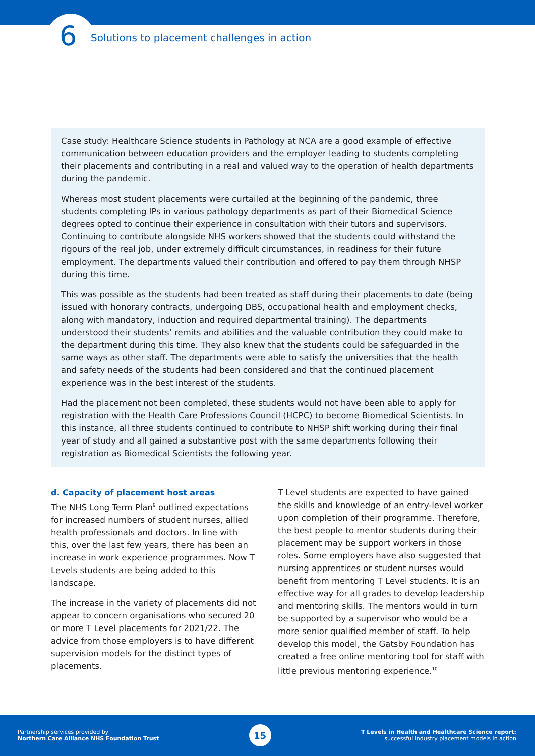6
Solutions to placement challenges in action
Case study: Healthcare Science students in Pathology at NCA are a good example of effective communication between education providers and the employer leading to students completing their placements and contributing in a real and valued way to the operation of health departments during the pandemic.
Whereas most student placements were curtailed at the beginning of the pandemic, three students completing IPs in various pathology departments as part of their Biomedical Science degrees opted to continue their experience in consultation with their tutors and supervisors. Continuing to contribute alongside NHS workers showed that the students could withstand the rigours of the real job, under extremely difficult circumstances, in readiness for their future employment. The departments valued their contribution and offered to pay them through NHSP during this time.
This was possible as the students had been treated as staff during their placements to date (being issued with honorary contracts, undergoing DBS, occupational health and employment checks, along with mandatory, induction and required departmental training). The departments understood their students’ remits and abilities and the valuable contribution they could make to the department during this time. They also knew that the students could be safeguarded in the same ways as other staff. The departments were able to satisfy the universities that the health and safety needs of the students had been considered and that the continued placement experience was in the best interest of the students.
Had the placement not been completed, these students would not have been able to apply for registration with the Health Care Professions Council (HCPC) to become Biomedical Scientists. In this instance, all three students continued to contribute to NHSP shift working during their final year of study and all gained a substantive post with the same departments following their registration as Biomedical Scientists the following year.
d. Capacity of placement host areas
The NHS Long Term Plan<sup>9</sup> outlined expectations for increased numbers of student nurses, allied health professionals and doctors. In line with this, over the last few years, there has been an increase in work experience programmes. Now T Levels students are being added to this landscape.
The increase in the variety of placements did not appear to concern organisations who secured 20 or more T Level placements for 2021/22. The advice from those employers is to have different supervision models for the distinct types of placements.
T Level students are expected to have gained the skills and knowledge of an entry-level worker upon completion of their programme. Therefore, the best people to mentor students during their placement may be support workers in those roles. Some employers have also suggested that nursing apprentices or student nurses would benefit from mentoring T Level students. It is an effective way for all grades to develop leadership and mentoring skills. The mentors would in turn be supported by a supervisor who would be a more senior qualified member of staff. To help develop this model, the Gatsby Foundation has created a free online mentoring tool for staff with little previous mentoring experience.<sup>10</sup>
Partnership services provided by
Northern Care Alliance NHS Foundation Trust
15
T Levels in Health and Healthcare Science report:
successful industry placement models in action